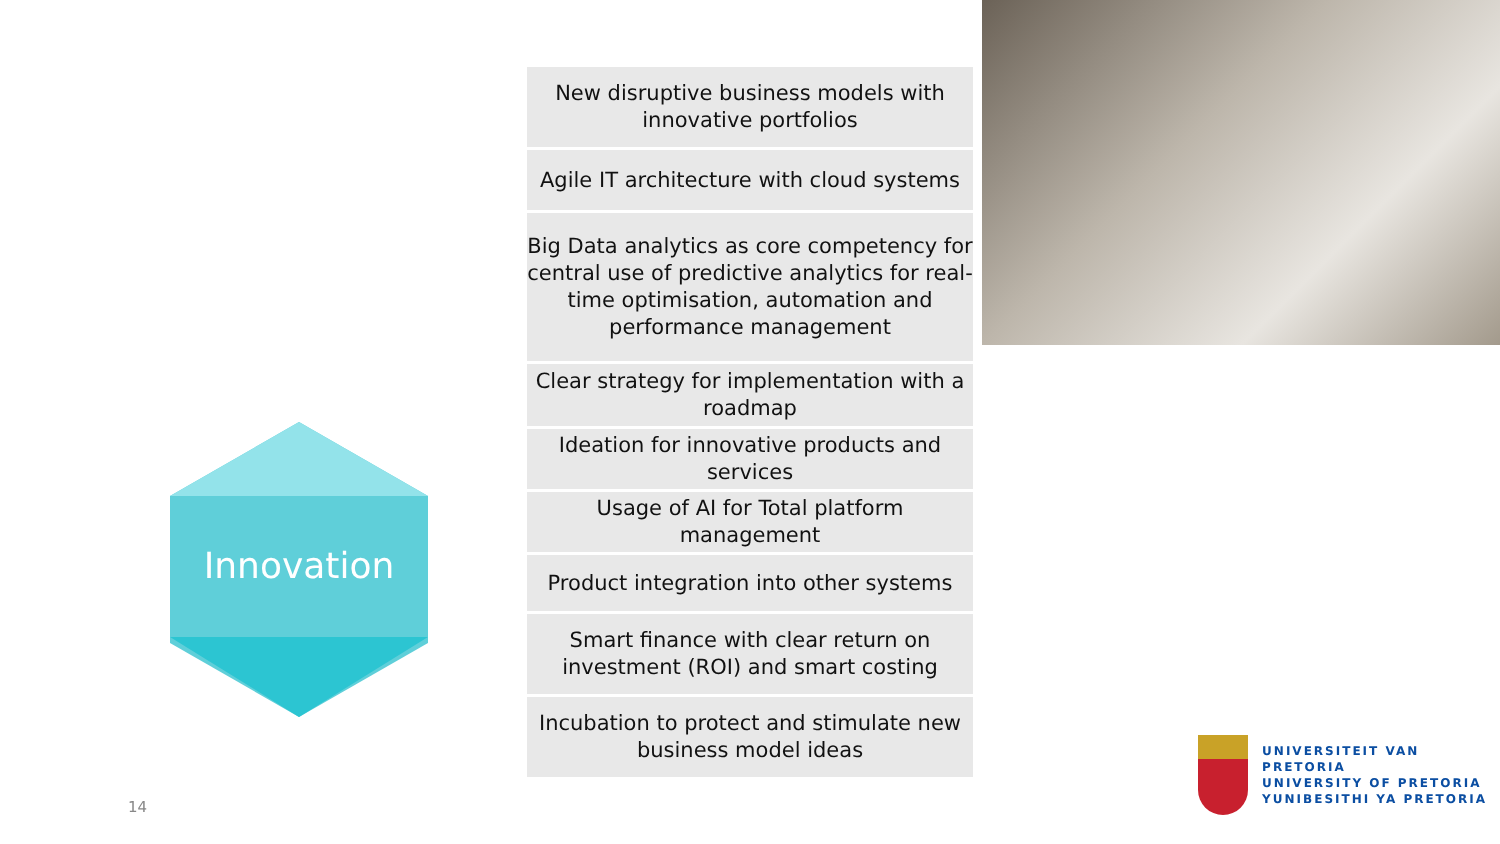Innovation
New disruptive business models with innovative portfolios
Agile IT architecture with cloud systems
Big Data analytics as core competency for central use of predictive analytics for real-time optimisation, automation and performance management
Clear strategy for implementation with a roadmap
Ideation for innovative products and services
Usage of AI for Total platform management
Product integration into other systems
Smart finance with clear return on investment (ROI) and smart costing
Incubation to protect and stimulate new business model ideas
14
UNIVERSITEIT VAN PRETORIA
UNIVERSITY OF PRETORIA
YUNIBESITHI YA PRETORIA